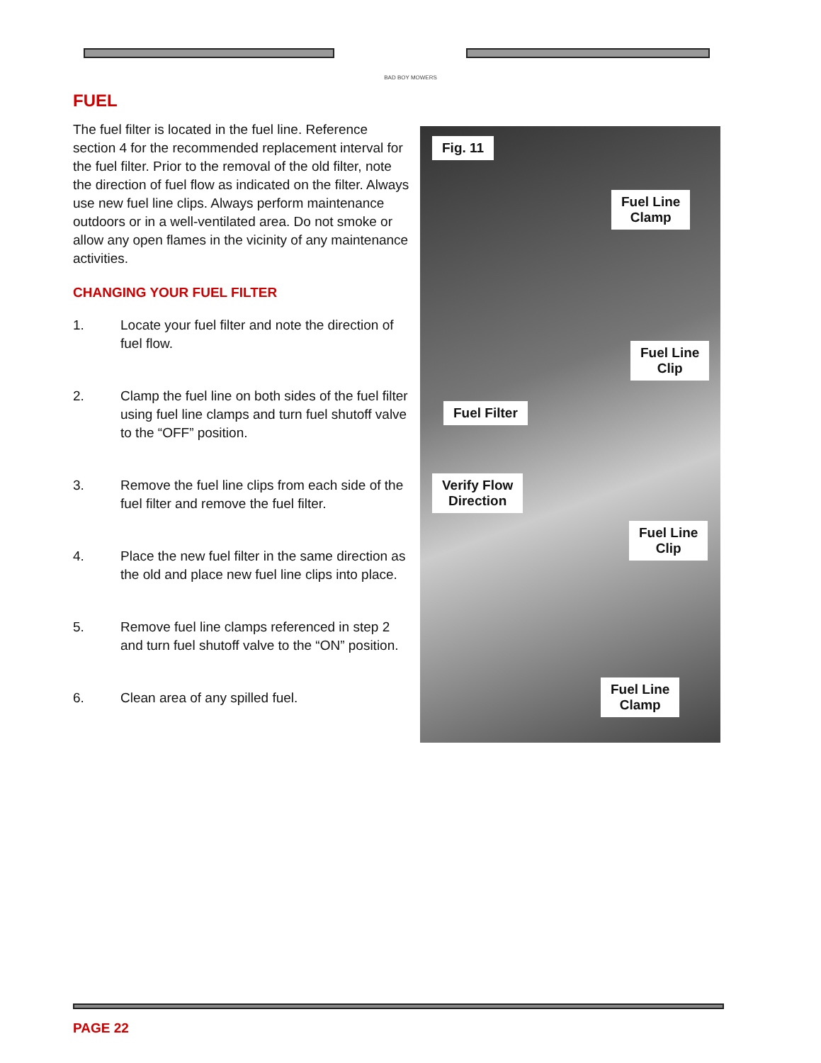BAD BOY MOWERS
FUEL
The fuel filter is located in the fuel line. Reference section 4 for the recommended replacement interval for the fuel filter. Prior to the removal of the old filter, note the direction of fuel flow as indicated on the filter. Always use new fuel line clips. Always perform maintenance outdoors or in a well-ventilated area. Do not smoke or allow any open flames in the vicinity of any maintenance activities.
CHANGING YOUR FUEL FILTER
1. Locate your fuel filter and note the direction of fuel flow.
2. Clamp the fuel line on both sides of the fuel filter using fuel line clamps and turn fuel shutoff valve to the “OFF” position.
3. Remove the fuel line clips from each side of the fuel filter and remove the fuel filter.
4. Place the new fuel filter in the same direction as the old and place new fuel line clips into place.
5. Remove fuel line clamps referenced in step 2 and turn fuel shutoff valve to the “ON” position.
6. Clean area of any spilled fuel.
Fig. 11
Fuel Line
Clamp
Fuel Line
Clip
Fuel Filter
Verify Flow
Direction
Fuel Line
Clip
Fuel Line
Clamp
PAGE 22